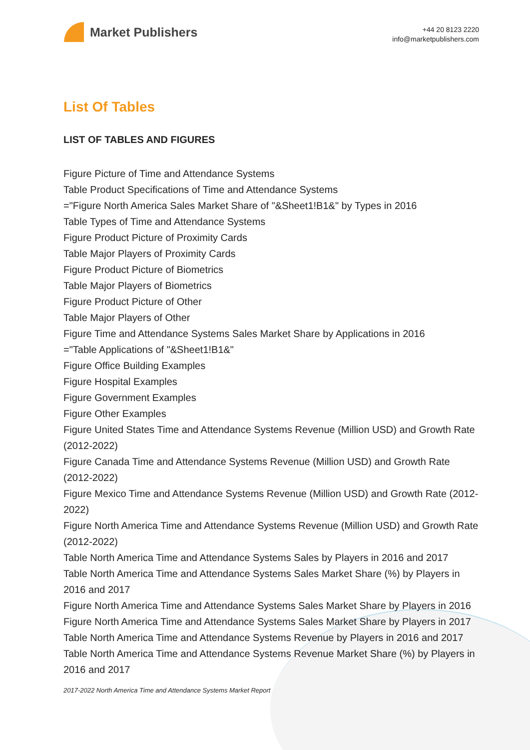Market Publishers
+44 20 8123 2220
info@marketpublishers.com
List Of Tables
LIST OF TABLES AND FIGURES
Figure Picture of Time and Attendance Systems
Table Product Specifications of Time and Attendance Systems
="Figure North America Sales Market Share of "&Sheet1!B1&" by Types in 2016
Table Types of Time and Attendance Systems
Figure Product Picture of Proximity Cards
Table Major Players of Proximity Cards
Figure Product Picture of Biometrics
Table Major Players of Biometrics
Figure Product Picture of Other
Table Major Players of Other
Figure Time and Attendance Systems Sales Market Share by Applications in 2016
="Table Applications of "&Sheet1!B1&"
Figure Office Building Examples
Figure Hospital Examples
Figure Government Examples
Figure Other Examples
Figure United States Time and Attendance Systems Revenue (Million USD) and Growth Rate (2012-2022)
Figure Canada Time and Attendance Systems Revenue (Million USD) and Growth Rate (2012-2022)
Figure Mexico Time and Attendance Systems Revenue (Million USD) and Growth Rate (2012-2022)
Figure North America Time and Attendance Systems Revenue (Million USD) and Growth Rate (2012-2022)
Table North America Time and Attendance Systems Sales by Players in 2016 and 2017
Table North America Time and Attendance Systems Sales Market Share (%) by Players in 2016 and 2017
Figure North America Time and Attendance Systems Sales Market Share by Players in 2016
Figure North America Time and Attendance Systems Sales Market Share by Players in 2017
Table North America Time and Attendance Systems Revenue by Players in 2016 and 2017
Table North America Time and Attendance Systems Revenue Market Share (%) by Players in 2016 and 2017
2017-2022 North America Time and Attendance Systems Market Report